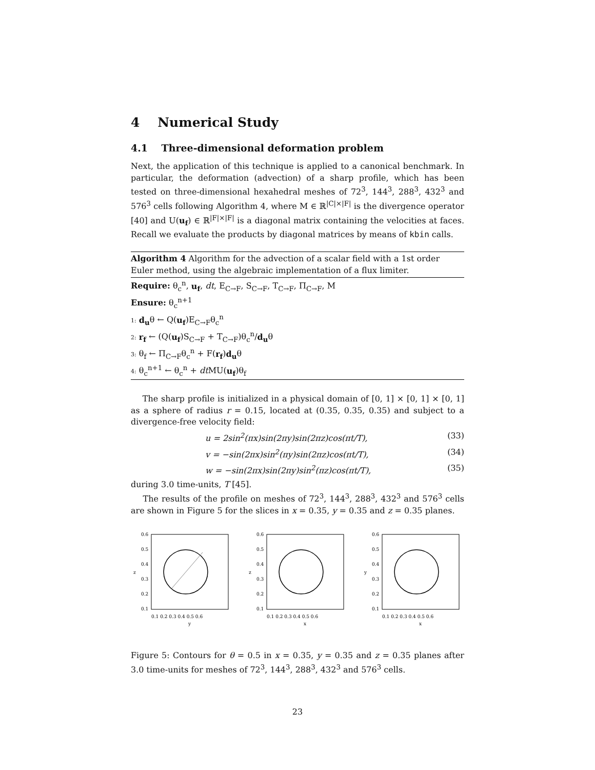4 Numerical Study
4.1 Three-dimensional deformation problem
Next, the application of this technique is applied to a canonical benchmark. In particular, the deformation (advection) of a sharp profile, which has been tested on three-dimensional hexahedral meshes of 72<sup>3</sup>, 144<sup>3</sup>, 288<sup>3</sup>, 432<sup>3</sup> and 576<sup>3</sup> cells following Algorithm 4, where M ∈ ℝ<sup>|C|×|F|</sup> is the divergence operator [40] and U(u<sub>f</sub>) ∈ ℝ<sup>|F|×|F|</sup> is a diagonal matrix containing the velocities at faces. Recall we evaluate the products by diagonal matrices by means of kbin calls.
Algorithm 4 Algorithm for the advection of a scalar field with a 1st order Euler method, using the algebraic implementation of a flux limiter.
Require: θ<sub>c</sub><sup>n</sup>, u<sub>f</sub>, dt, E<sub>C→F</sub>, S<sub>C→F</sub>, T<sub>C→F</sub>, Π<sub>C→F</sub>, M
Ensure: θ<sub>c</sub><sup>n+1</sup>
1: d<sub>u</sub>θ ← Q(u<sub>f</sub>)E<sub>C→F</sub>θ<sub>c</sub><sup>n</sup>
2: r<sub>f</sub> ← (Q(u<sub>f</sub>)S<sub>C→F</sub> + T<sub>C→F</sub>)θ<sub>c</sub><sup>n</sup>/d<sub>u</sub>θ
3: θ<sub>f</sub> ← Π<sub>C→F</sub>θ<sub>c</sub><sup>n</sup> + F(r<sub>f</sub>)d<sub>u</sub>θ
4: θ<sub>c</sub><sup>n+1</sup> ← θ<sub>c</sub><sup>n</sup> + dt MU(u<sub>f</sub>)θ<sub>f</sub>
The sharp profile is initialized in a physical domain of [0, 1] × [0, 1] × [0, 1] as a sphere of radius r = 0.15, located at (0.35, 0.35, 0.35) and subject to a divergence-free velocity field:
u = 2sin<sup>2</sup>(πx)sin(2πy)sin(2πz)cos(πt/T), (33)
v = −sin(2πx)sin<sup>2</sup>(πy)sin(2πz)cos(πt/T), (34)
w = −sin(2πx)sin(2πy)sin<sup>2</sup>(πz)cos(πt/T), (35)
during 3.0 time-units, T [45].
The results of the profile on meshes of 72<sup>3</sup>, 144<sup>3</sup>, 288<sup>3</sup>, 432<sup>3</sup> and 576<sup>3</sup> cells are shown in Figure 5 for the slices in x = 0.35, y = 0.35 and z = 0.35 planes.
0.6
0.5
0.4
0.3
0.2
0.1
z
0.1 0.2 0.3 0.4 0.5 0.6
y
0.6
0.5
0.4
0.3
0.2
0.1
z
0.1 0.2 0.3 0.4 0.5 0.6
x
0.6
0.5
0.4
0.3
0.2
0.1
y
0.1 0.2 0.3 0.4 0.5 0.6
x
Figure 5: Contours for θ = 0.5 in x = 0.35, y = 0.35 and z = 0.35 planes after 3.0 time-units for meshes of 72<sup>3</sup>, 144<sup>3</sup>, 288<sup>3</sup>, 432<sup>3</sup> and 576<sup>3</sup> cells.
23